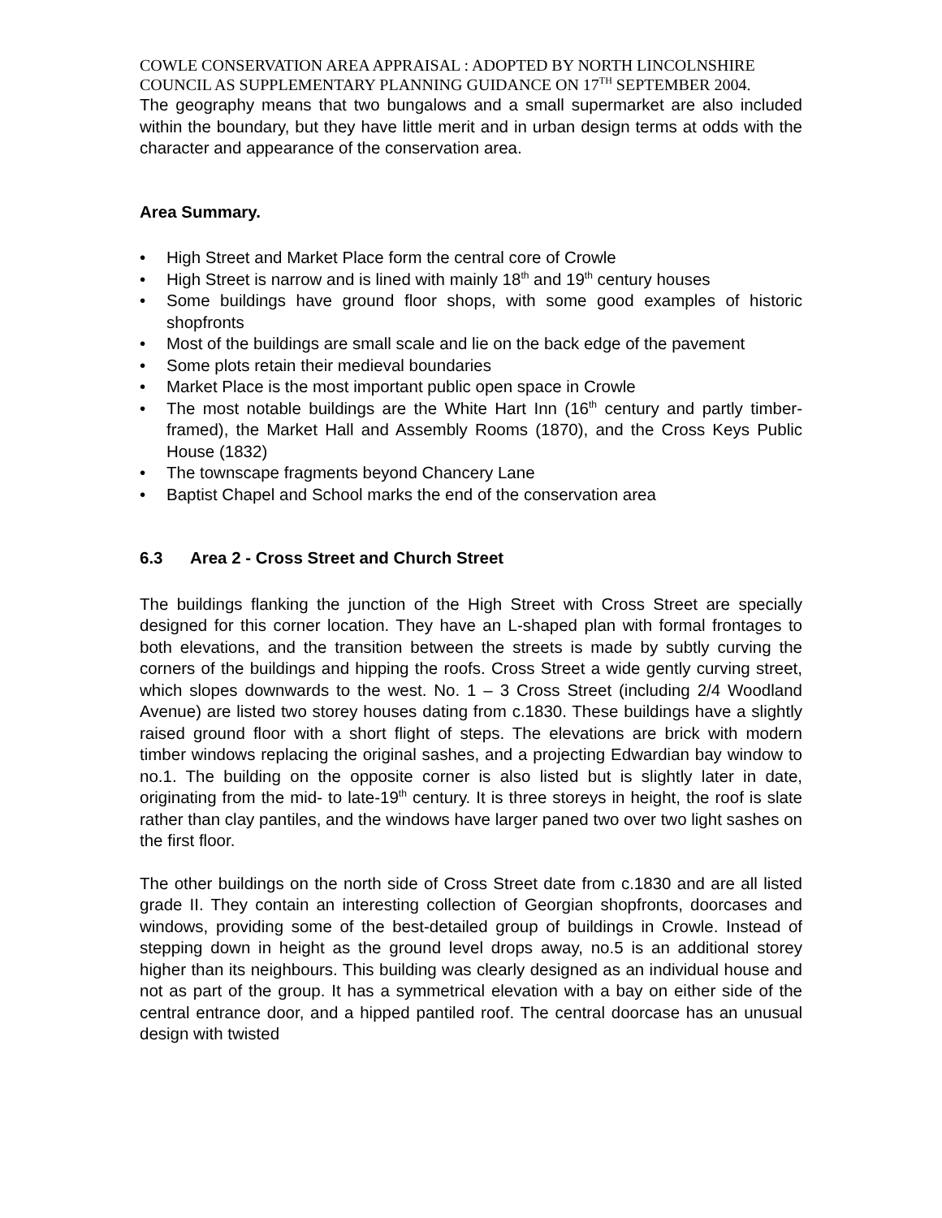COWLE CONSERVATION AREA APPRAISAL : ADOPTED BY NORTH LINCOLNSHIRE COUNCIL AS SUPPLEMENTARY PLANNING GUIDANCE ON 17<sup>TH</sup> SEPTEMBER 2004.
The geography means that two bungalows and a small supermarket are also included within the boundary, but they have little merit and in urban design terms at odds with the character and appearance of the conservation area.
Area Summary.
• High Street and Market Place form the central core of Crowle
• High Street is narrow and is lined with mainly 18<sup>th</sup> and 19<sup>th</sup> century houses
• Some buildings have ground floor shops, with some good examples of historic shopfronts
• Most of the buildings are small scale and lie on the back edge of the pavement
• Some plots retain their medieval boundaries
• Market Place is the most important public open space in Crowle
• The most notable buildings are the White Hart Inn (16<sup>th</sup> century and partly timber-framed), the Market Hall and Assembly Rooms (1870), and the Cross Keys Public House (1832)
• The townscape fragments beyond Chancery Lane
• Baptist Chapel and School marks the end of the conservation area
6.3 Area 2 - Cross Street and Church Street
The buildings flanking the junction of the High Street with Cross Street are specially designed for this corner location. They have an L-shaped plan with formal frontages to both elevations, and the transition between the streets is made by subtly curving the corners of the buildings and hipping the roofs. Cross Street a wide gently curving street, which slopes downwards to the west. No. 1 – 3 Cross Street (including 2/4 Woodland Avenue) are listed two storey houses dating from c.1830. These buildings have a slightly raised ground floor with a short flight of steps. The elevations are brick with modern timber windows replacing the original sashes, and a projecting Edwardian bay window to no.1. The building on the opposite corner is also listed but is slightly later in date, originating from the mid- to late-19<sup>th</sup> century. It is three storeys in height, the roof is slate rather than clay pantiles, and the windows have larger paned two over two light sashes on the first floor.
The other buildings on the north side of Cross Street date from c.1830 and are all listed grade II. They contain an interesting collection of Georgian shopfronts, doorcases and windows, providing some of the best-detailed group of buildings in Crowle. Instead of stepping down in height as the ground level drops away, no.5 is an additional storey higher than its neighbours. This building was clearly designed as an individual house and not as part of the group. It has a symmetrical elevation with a bay on either side of the central entrance door, and a hipped pantiled roof. The central doorcase has an unusual design with twisted